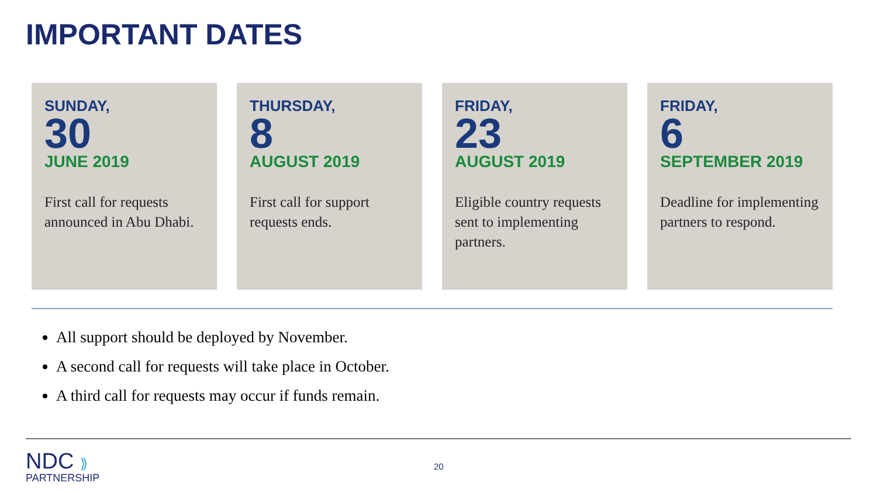IMPORTANT DATES
SUNDAY,
30
JUNE 2019
First call for requests announced in Abu Dhabi.
THURSDAY,
8
AUGUST 2019
First call for support requests ends.
FRIDAY,
23
AUGUST 2019
Eligible country requests sent to implementing partners.
FRIDAY,
6
SEPTEMBER 2019
Deadline for implementing partners to respond.
All support should be deployed by November.
A second call for requests will take place in October.
A third call for requests may occur if funds remain.
NDC ⟫
PARTNERSHIP
20